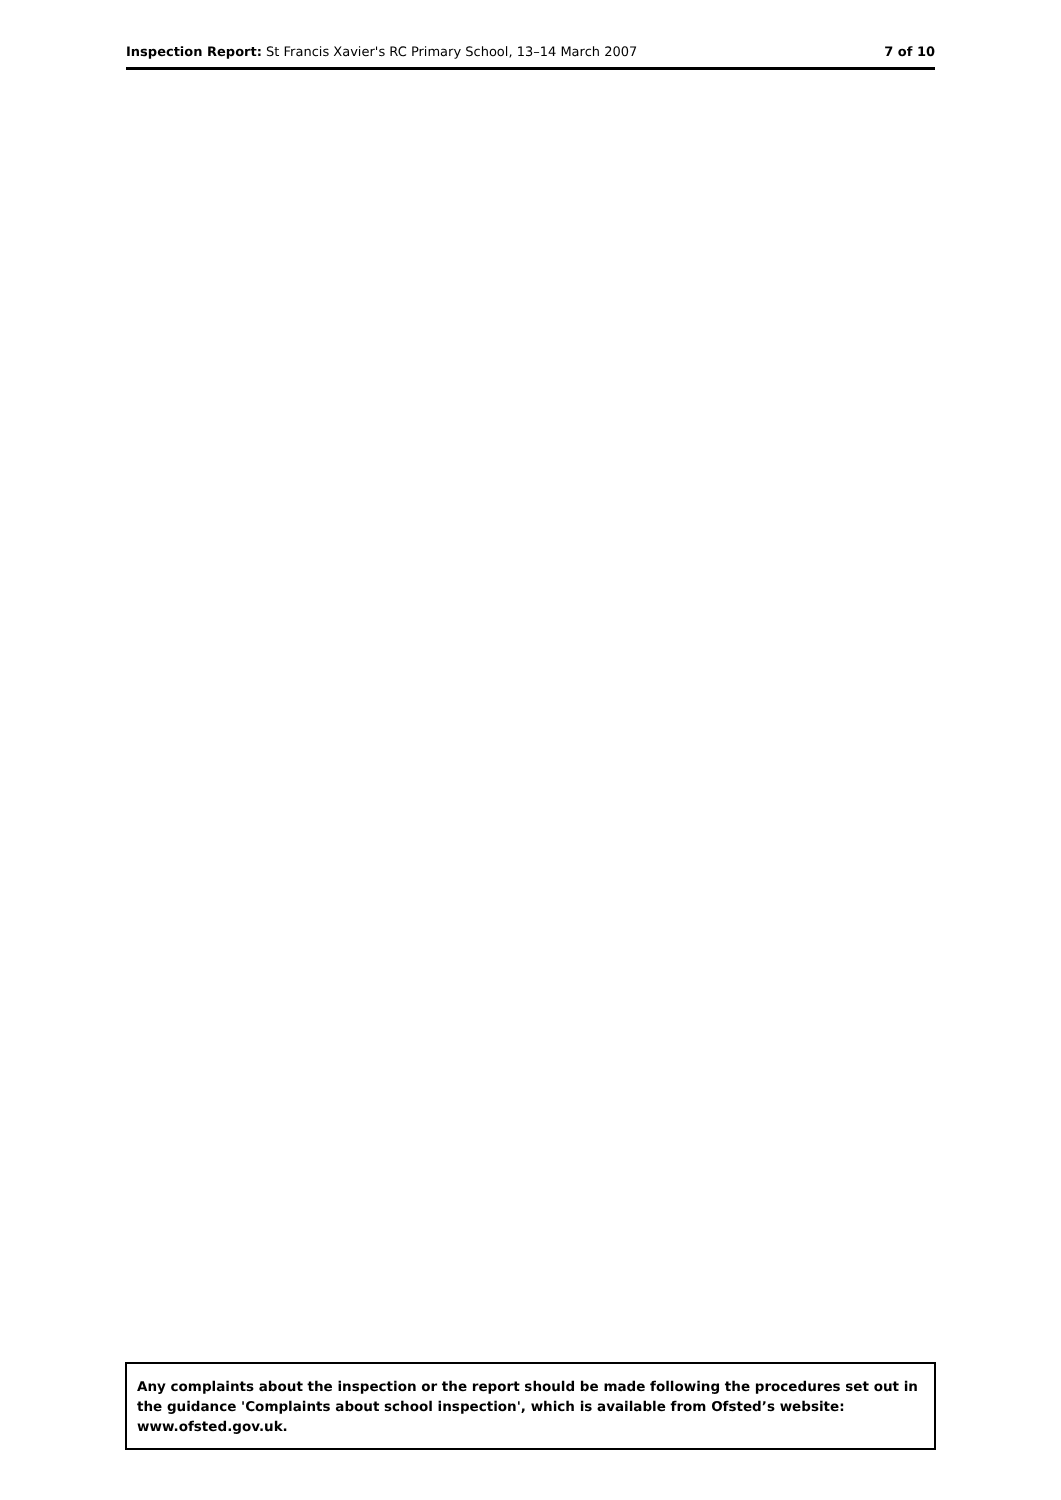Inspection Report: St Francis Xavier's RC Primary School, 13–14 March 2007
7 of 10
Any complaints about the inspection or the report should be made following the procedures set out in the guidance 'Complaints about school inspection', which is available from Ofsted’s website: www.ofsted.gov.uk.